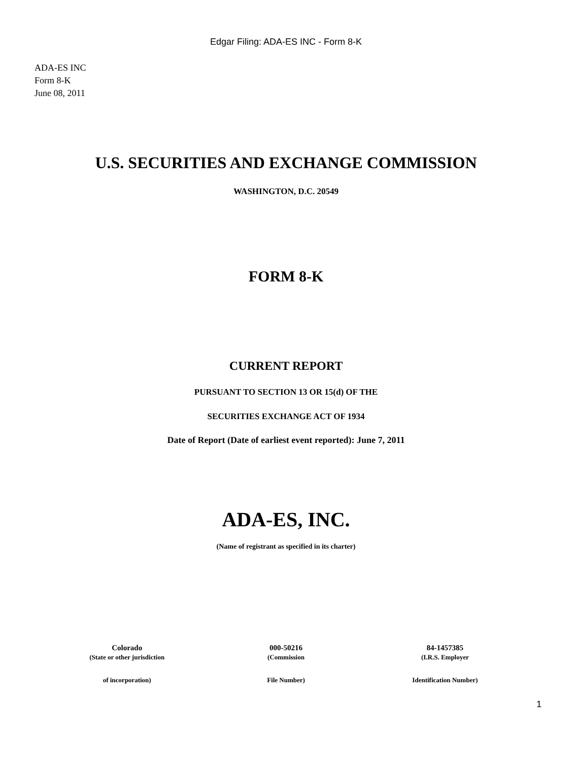Edgar Filing: ADA-ES INC - Form 8-K
ADA-ES INC
Form 8-K
June 08, 2011
U.S. SECURITIES AND EXCHANGE COMMISSION
WASHINGTON, D.C. 20549
FORM 8-K
CURRENT REPORT
PURSUANT TO SECTION 13 OR 15(d) OF THE
SECURITIES EXCHANGE ACT OF 1934
Date of Report (Date of earliest event reported): June 7, 2011
ADA-ES, INC.
(Name of registrant as specified in its charter)
| Colorado | 000-50216 | 84-1457385 |
| (State or other jurisdiction | (Commission | (I.R.S. Employer |
| of incorporation) | File Number) | Identification Number) |
1